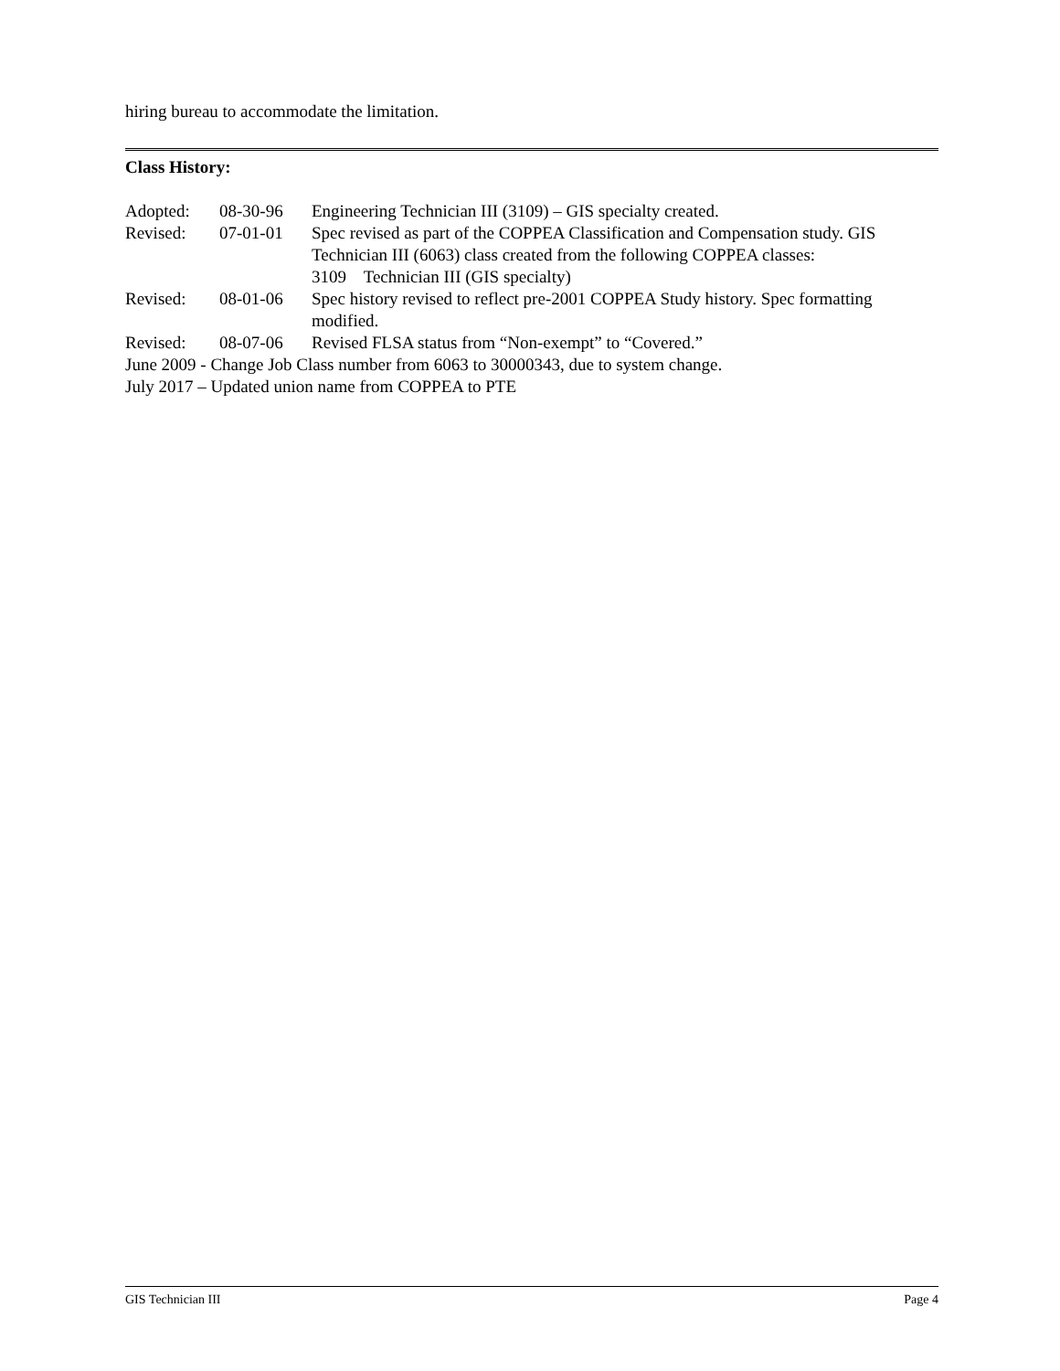hiring bureau to accommodate the limitation.
Class History:
| Adopted: | 08-30-96 | Engineering Technician III (3109) – GIS specialty created. |
| Revised: | 07-01-01 | Spec revised as part of the COPPEA Classification and Compensation study. GIS Technician III (6063) class created from the following COPPEA classes: 3109 Technician III (GIS specialty) |
| Revised: | 08-01-06 | Spec history revised to reflect pre-2001 COPPEA Study history. Spec formatting modified. |
| Revised: | 08-07-06 | Revised FLSA status from “Non-exempt” to “Covered.” |
June 2009 - Change Job Class number from 6063 to 30000343, due to system change.
July 2017 – Updated union name from COPPEA to PTE
GIS Technician III Page 4